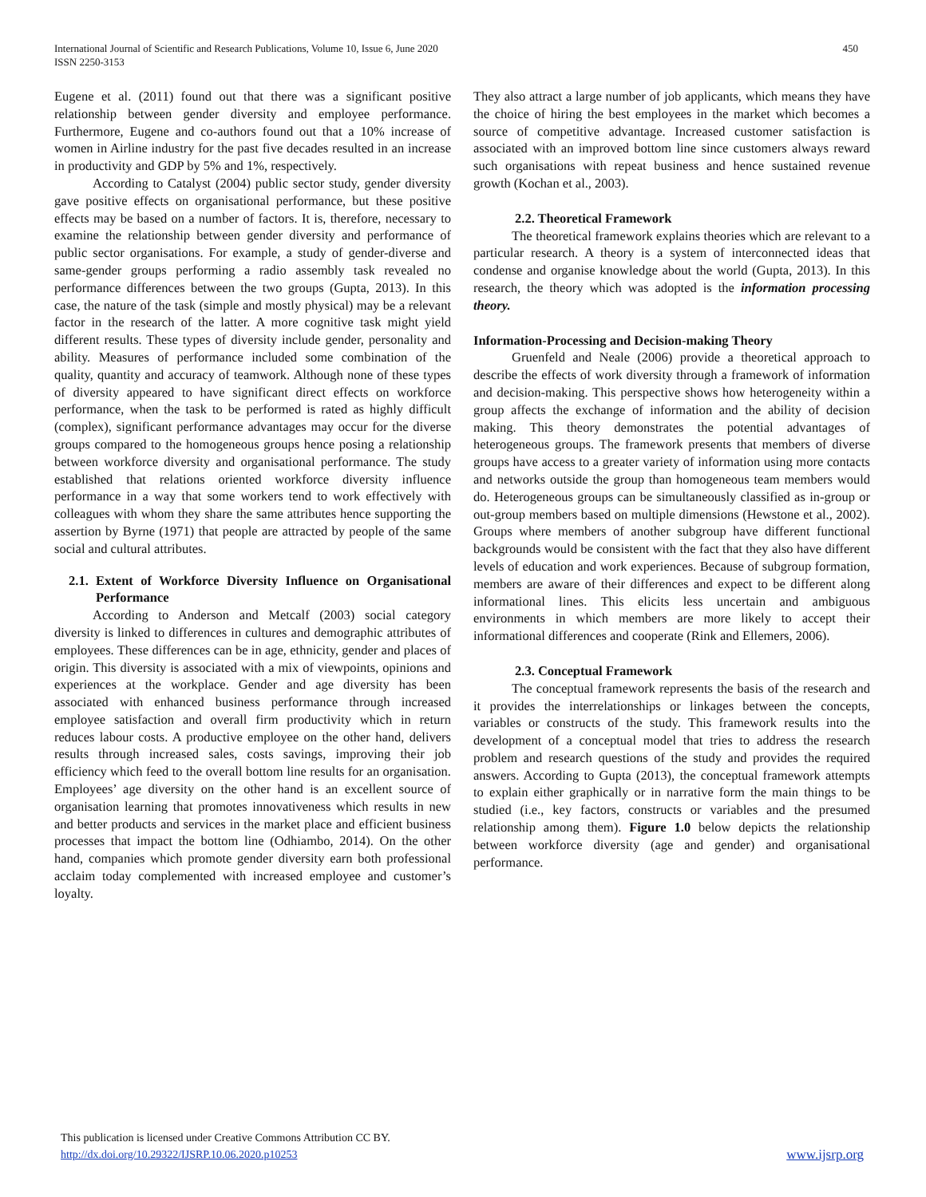International Journal of Scientific and Research Publications, Volume 10, Issue 6, June 2020
ISSN 2250-3153
450
Eugene et al. (2011) found out that there was a significant positive relationship between gender diversity and employee performance. Furthermore, Eugene and co-authors found out that a 10% increase of women in Airline industry for the past five decades resulted in an increase in productivity and GDP by 5% and 1%, respectively.
According to Catalyst (2004) public sector study, gender diversity gave positive effects on organisational performance, but these positive effects may be based on a number of factors. It is, therefore, necessary to examine the relationship between gender diversity and performance of public sector organisations. For example, a study of gender-diverse and same-gender groups performing a radio assembly task revealed no performance differences between the two groups (Gupta, 2013). In this case, the nature of the task (simple and mostly physical) may be a relevant factor in the research of the latter. A more cognitive task might yield different results. These types of diversity include gender, personality and ability. Measures of performance included some combination of the quality, quantity and accuracy of teamwork. Although none of these types of diversity appeared to have significant direct effects on workforce performance, when the task to be performed is rated as highly difficult (complex), significant performance advantages may occur for the diverse groups compared to the homogeneous groups hence posing a relationship between workforce diversity and organisational performance. The study established that relations oriented workforce diversity influence performance in a way that some workers tend to work effectively with colleagues with whom they share the same attributes hence supporting the assertion by Byrne (1971) that people are attracted by people of the same social and cultural attributes.
2.1. Extent of Workforce Diversity Influence on Organisational Performance
According to Anderson and Metcalf (2003) social category diversity is linked to differences in cultures and demographic attributes of employees. These differences can be in age, ethnicity, gender and places of origin. This diversity is associated with a mix of viewpoints, opinions and experiences at the workplace. Gender and age diversity has been associated with enhanced business performance through increased employee satisfaction and overall firm productivity which in return reduces labour costs. A productive employee on the other hand, delivers results through increased sales, costs savings, improving their job efficiency which feed to the overall bottom line results for an organisation. Employees’ age diversity on the other hand is an excellent source of organisation learning that promotes innovativeness which results in new and better products and services in the market place and efficient business processes that impact the bottom line (Odhiambo, 2014). On the other hand, companies which promote gender diversity earn both professional acclaim today complemented with increased employee and customer’s loyalty.
They also attract a large number of job applicants, which means they have the choice of hiring the best employees in the market which becomes a source of competitive advantage. Increased customer satisfaction is associated with an improved bottom line since customers always reward such organisations with repeat business and hence sustained revenue growth (Kochan et al., 2003).
2.2. Theoretical Framework
The theoretical framework explains theories which are relevant to a particular research. A theory is a system of interconnected ideas that condense and organise knowledge about the world (Gupta, 2013). In this research, the theory which was adopted is the information processing theory.
Information-Processing and Decision-making Theory
Gruenfeld and Neale (2006) provide a theoretical approach to describe the effects of work diversity through a framework of information and decision-making. This perspective shows how heterogeneity within a group affects the exchange of information and the ability of decision making. This theory demonstrates the potential advantages of heterogeneous groups. The framework presents that members of diverse groups have access to a greater variety of information using more contacts and networks outside the group than homogeneous team members would do. Heterogeneous groups can be simultaneously classified as in-group or out-group members based on multiple dimensions (Hewstone et al., 2002). Groups where members of another subgroup have different functional backgrounds would be consistent with the fact that they also have different levels of education and work experiences. Because of subgroup formation, members are aware of their differences and expect to be different along informational lines. This elicits less uncertain and ambiguous environments in which members are more likely to accept their informational differences and cooperate (Rink and Ellemers, 2006).
2.3. Conceptual Framework
The conceptual framework represents the basis of the research and it provides the interrelationships or linkages between the concepts, variables or constructs of the study. This framework results into the development of a conceptual model that tries to address the research problem and research questions of the study and provides the required answers. According to Gupta (2013), the conceptual framework attempts to explain either graphically or in narrative form the main things to be studied (i.e., key factors, constructs or variables and the presumed relationship among them). Figure 1.0 below depicts the relationship between workforce diversity (age and gender) and organisational performance.
This publication is licensed under Creative Commons Attribution CC BY.
http://dx.doi.org/10.29322/IJSRP.10.06.2020.p10253
www.ijsrp.org